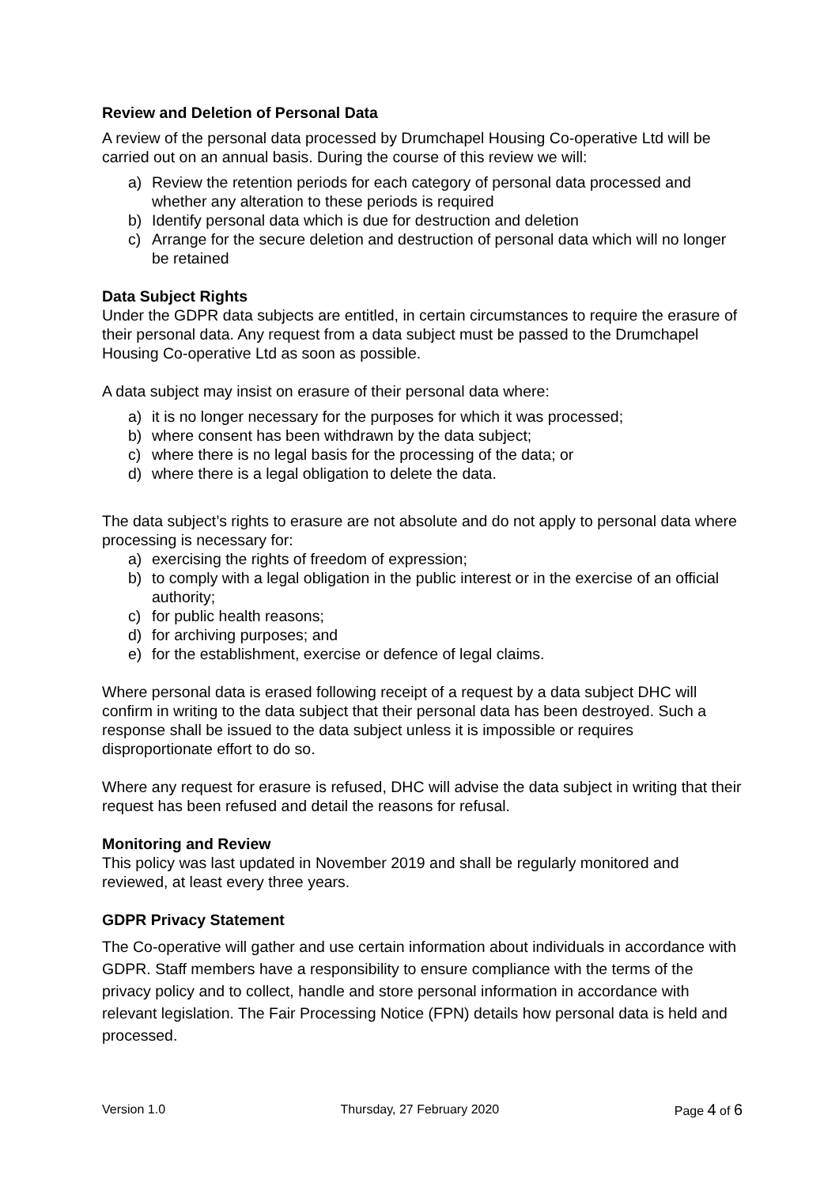Review and Deletion of Personal Data
A review of the personal data processed by Drumchapel Housing Co-operative Ltd will be carried out on an annual basis. During the course of this review we will:
a) Review the retention periods for each category of personal data processed and whether any alteration to these periods is required
b) Identify personal data which is due for destruction and deletion
c) Arrange for the secure deletion and destruction of personal data which will no longer be retained
Data Subject Rights
Under the GDPR data subjects are entitled, in certain circumstances to require the erasure of their personal data. Any request from a data subject must be passed to the Drumchapel Housing Co-operative Ltd as soon as possible.
A data subject may insist on erasure of their personal data where:
a) it is no longer necessary for the purposes for which it was processed;
b) where consent has been withdrawn by the data subject;
c) where there is no legal basis for the processing of the data; or
d) where there is a legal obligation to delete the data.
The data subject’s rights to erasure are not absolute and do not apply to personal data where processing is necessary for:
a) exercising the rights of freedom of expression;
b) to comply with a legal obligation in the public interest or in the exercise of an official authority;
c) for public health reasons;
d) for archiving purposes; and
e) for the establishment, exercise or defence of legal claims.
Where personal data is erased following receipt of a request by a data subject DHC will confirm in writing to the data subject that their personal data has been destroyed. Such a response shall be issued to the data subject unless it is impossible or requires disproportionate effort to do so.
Where any request for erasure is refused, DHC will advise the data subject in writing that their request has been refused and detail the reasons for refusal.
Monitoring and Review
This policy was last updated in November 2019 and shall be regularly monitored and reviewed, at least every three years.
GDPR Privacy Statement
The Co-operative will gather and use certain information about individuals in accordance with GDPR. Staff members have a responsibility to ensure compliance with the terms of the privacy policy and to collect, handle and store personal information in accordance with relevant legislation. The Fair Processing Notice (FPN) details how personal data is held and processed.
Version 1.0 Thursday, 27 February 2020 Page 4 of 6